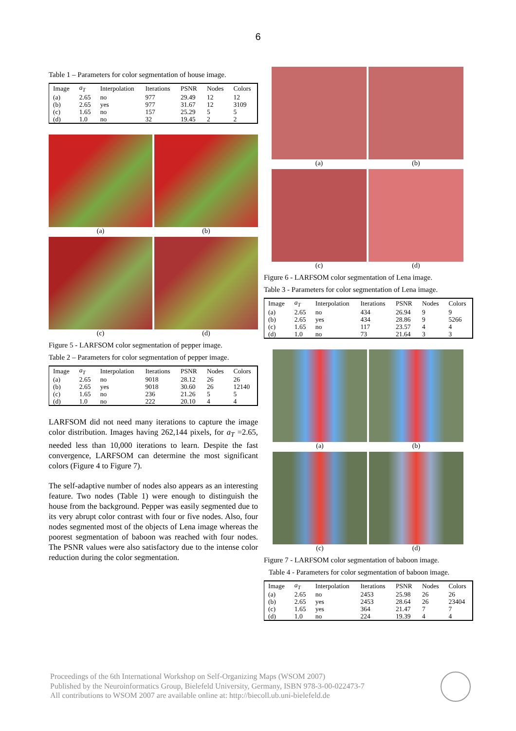6
Table 1 – Parameters for color segmentation of house image.
| Image | a<sub>T</sub> | Interpolation | Iterations | PSNR | Nodes | Colors |
| --- | --- | --- | --- | --- | --- | --- |
| (a) | 2.65 | no | 977 | 29.49 | 12 | 12 |
| (b) | 2.65 | yes | 977 | 31.67 | 12 | 3109 |
| (c) | 1.65 | no | 157 | 25.29 | 5 | 5 |
| (d) | 1.0 | no | 32 | 19.45 | 2 | 2 |
(a)
(b)
(c)
(d)
Figure 5 - LARFSOM color segmentation of pepper image.
Table 2 – Parameters for color segmentation of pepper image.
| Image | a<sub>T</sub> | Interpolation | Iterations | PSNR | Nodes | Colors |
| --- | --- | --- | --- | --- | --- | --- |
| (a) | 2.65 | no | 9018 | 28.12 | 26 | 26 |
| (b) | 2.65 | yes | 9018 | 30.60 | 26 | 12140 |
| (c) | 1.65 | no | 236 | 21.26 | 5 | 5 |
| (d) | 1.0 | no | 222 | 20.10 | 4 | 4 |
LARFSOM did not need many iterations to capture the image color distribution. Images having 262,144 pixels, for a<sub>T</sub> =2.65, needed less than 10,000 iterations to learn. Despite the fast convergence, LARFSOM can determine the most significant colors (Figure 4 to Figure 7).
The self-adaptive number of nodes also appears as an interesting feature. Two nodes (Table 1) were enough to distinguish the house from the background. Pepper was easily segmented due to its very abrupt color contrast with four or five nodes. Also, four nodes segmented most of the objects of Lena image whereas the poorest segmentation of baboon was reached with four nodes. The PSNR values were also satisfactory due to the intense color reduction during the color segmentation.
(a)
(b)
(c)
(d)
Figure 6 - LARFSOM color segmentation of Lena image.
Table 3 - Parameters for color segmentation of Lena image.
| Image | a<sub>T</sub> | Interpolation | Iterations | PSNR | Nodes | Colors |
| --- | --- | --- | --- | --- | --- | --- |
| (a) | 2.65 | no | 434 | 26.94 | 9 | 9 |
| (b) | 2.65 | yes | 434 | 28.86 | 9 | 5266 |
| (c) | 1.65 | no | 117 | 23.57 | 4 | 4 |
| (d) | 1.0 | no | 73 | 21.64 | 3 | 3 |
(a)
(b)
(c)
(d)
Figure 7 - LARFSOM color segmentation of baboon image.
Table 4 - Parameters for color segmentation of baboon image.
| Image | a<sub>T</sub> | Interpolation | Iterations | PSNR | Nodes | Colors |
| --- | --- | --- | --- | --- | --- | --- |
| (a) | 2.65 | no | 2453 | 25.98 | 26 | 26 |
| (b) | 2.65 | yes | 2453 | 28.64 | 26 | 23404 |
| (c) | 1.65 | yes | 364 | 21.47 | 7 | 7 |
| (d) | 1.0 | no | 224 | 19.39 | 4 | 4 |
Proceedings of the 6th International Workshop on Self-Organizing Maps (WSOM 2007)
Published by the Neuroinformatics Group, Bielefeld University, Germany, ISBN 978-3-00-022473-7
All contributions to WSOM 2007 are available online at: http://biecoll.ub.uni-bielefeld.de